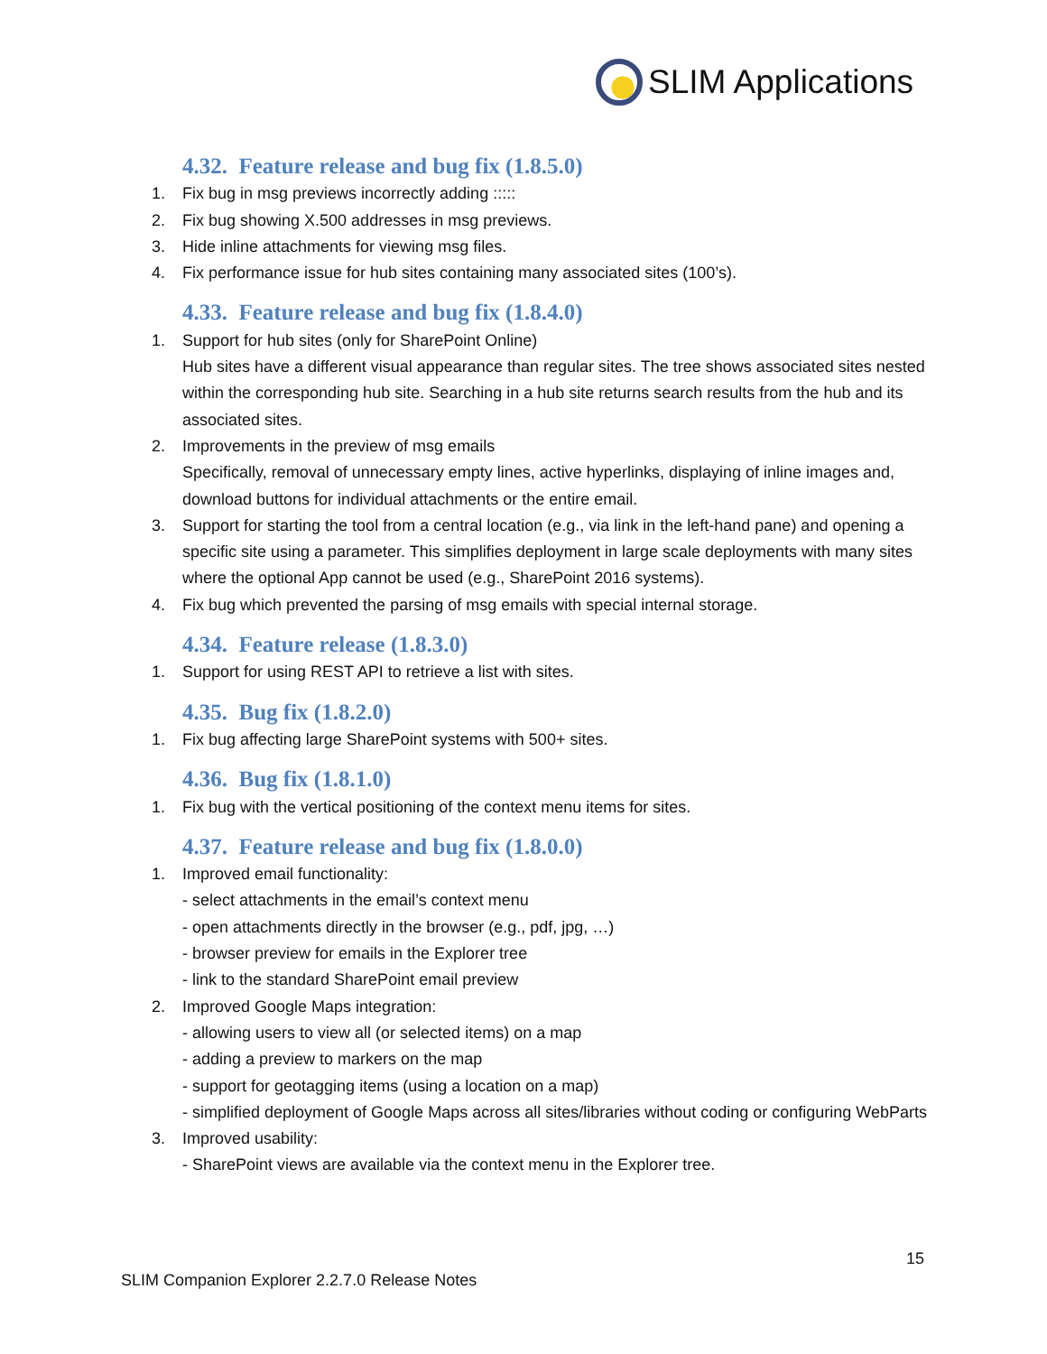SLIM Applications
4.32. Feature release and bug fix (1.8.5.0)
1. Fix bug in msg previews incorrectly adding :::::
2. Fix bug showing X.500 addresses in msg previews.
3. Hide inline attachments for viewing msg files.
4. Fix performance issue for hub sites containing many associated sites (100’s).
4.33. Feature release and bug fix (1.8.4.0)
1. Support for hub sites (only for SharePoint Online)
Hub sites have a different visual appearance than regular sites. The tree shows associated sites nested within the corresponding hub site. Searching in a hub site returns search results from the hub and its associated sites.
2. Improvements in the preview of msg emails
Specifically, removal of unnecessary empty lines, active hyperlinks, displaying of inline images and, download buttons for individual attachments or the entire email.
3. Support for starting the tool from a central location (e.g., via link in the left-hand pane) and opening a specific site using a parameter. This simplifies deployment in large scale deployments with many sites where the optional App cannot be used (e.g., SharePoint 2016 systems).
4. Fix bug which prevented the parsing of msg emails with special internal storage.
4.34. Feature release (1.8.3.0)
1. Support for using REST API to retrieve a list with sites.
4.35. Bug fix (1.8.2.0)
1. Fix bug affecting large SharePoint systems with 500+ sites.
4.36. Bug fix (1.8.1.0)
1. Fix bug with the vertical positioning of the context menu items for sites.
4.37. Feature release and bug fix (1.8.0.0)
1. Improved email functionality:
- select attachments in the email’s context menu
- open attachments directly in the browser (e.g., pdf, jpg, …)
- browser preview for emails in the Explorer tree
- link to the standard SharePoint email preview
2. Improved Google Maps integration:
- allowing users to view all (or selected items) on a map
- adding a preview to markers on the map
- support for geotagging items (using a location on a map)
- simplified deployment of Google Maps across all sites/libraries without coding or configuring WebParts
3. Improved usability:
- SharePoint views are available via the context menu in the Explorer tree.
15
SLIM Companion Explorer 2.2.7.0 Release Notes